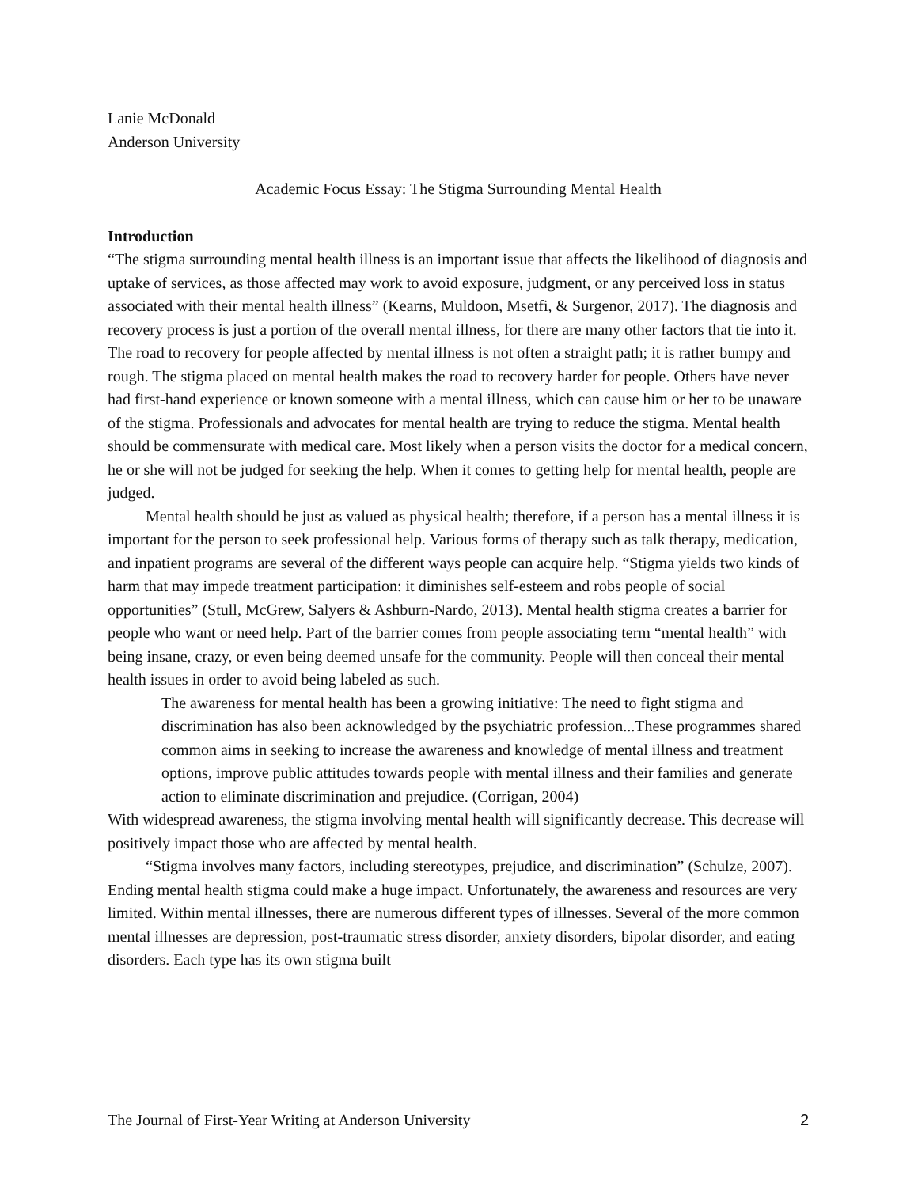Lanie McDonald
Anderson University
Academic Focus Essay: The Stigma Surrounding Mental Health
Introduction
“The stigma surrounding mental health illness is an important issue that affects the likelihood of diagnosis and uptake of services, as those affected may work to avoid exposure, judgment, or any perceived loss in status associated with their mental health illness” (Kearns, Muldoon, Msetfi, & Surgenor, 2017). The diagnosis and recovery process is just a portion of the overall mental illness, for there are many other factors that tie into it. The road to recovery for people affected by mental illness is not often a straight path; it is rather bumpy and rough. The stigma placed on mental health makes the road to recovery harder for people. Others have never had first-hand experience or known someone with a mental illness, which can cause him or her to be unaware of the stigma. Professionals and advocates for mental health are trying to reduce the stigma. Mental health should be commensurate with medical care. Most likely when a person visits the doctor for a medical concern, he or she will not be judged for seeking the help. When it comes to getting help for mental health, people are judged.
Mental health should be just as valued as physical health; therefore, if a person has a mental illness it is important for the person to seek professional help. Various forms of therapy such as talk therapy, medication, and inpatient programs are several of the different ways people can acquire help. “Stigma yields two kinds of harm that may impede treatment participation: it diminishes self-esteem and robs people of social opportunities” (Stull, McGrew, Salyers & Ashburn-Nardo, 2013). Mental health stigma creates a barrier for people who want or need help. Part of the barrier comes from people associating term “mental health” with being insane, crazy, or even being deemed unsafe for the community. People will then conceal their mental health issues in order to avoid being labeled as such.
The awareness for mental health has been a growing initiative: The need to fight stigma and discrimination has also been acknowledged by the psychiatric profession...These programmes shared common aims in seeking to increase the awareness and knowledge of mental illness and treatment options, improve public attitudes towards people with mental illness and their families and generate action to eliminate discrimination and prejudice. (Corrigan, 2004)
With widespread awareness, the stigma involving mental health will significantly decrease. This decrease will positively impact those who are affected by mental health.
“Stigma involves many factors, including stereotypes, prejudice, and discrimination” (Schulze, 2007). Ending mental health stigma could make a huge impact. Unfortunately, the awareness and resources are very limited. Within mental illnesses, there are numerous different types of illnesses. Several of the more common mental illnesses are depression, post-traumatic stress disorder, anxiety disorders, bipolar disorder, and eating disorders. Each type has its own stigma built
The Journal of First-Year Writing at Anderson University 2